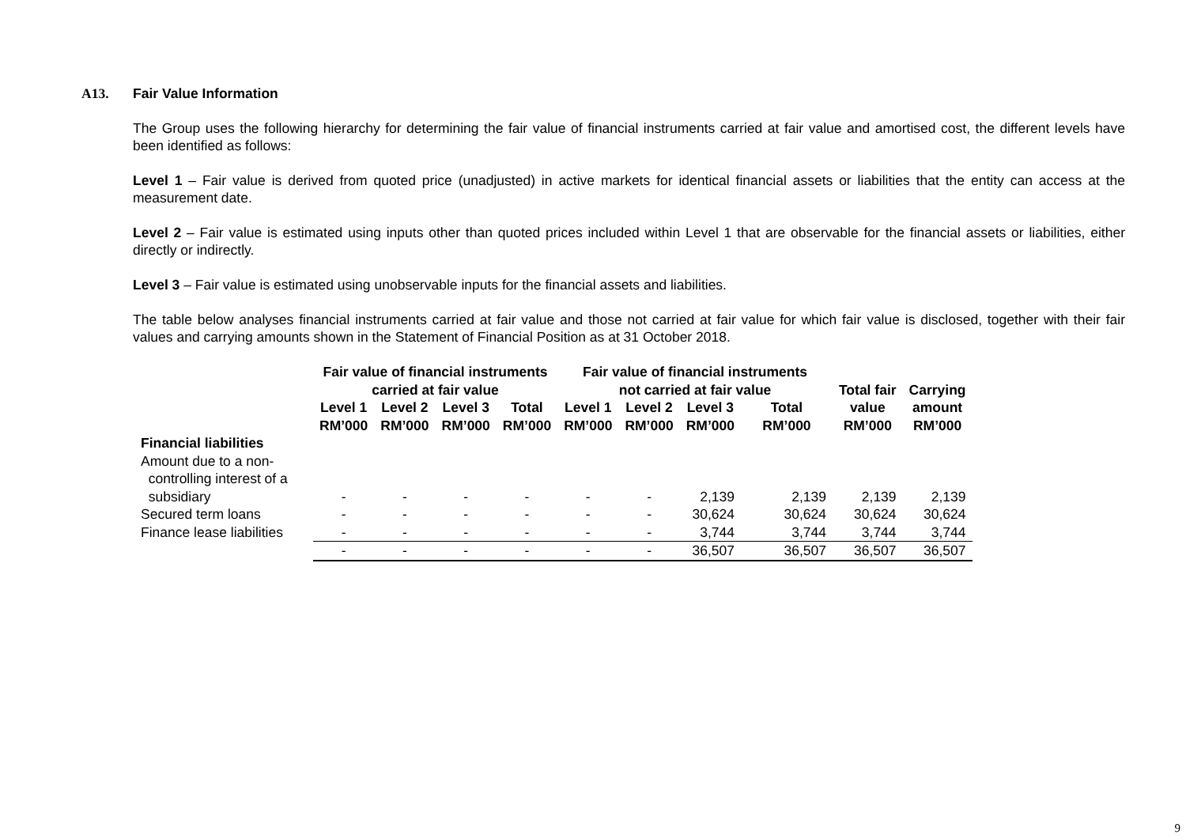A13. Fair Value Information
The Group uses the following hierarchy for determining the fair value of financial instruments carried at fair value and amortised cost, the different levels have been identified as follows:
Level 1 – Fair value is derived from quoted price (unadjusted) in active markets for identical financial assets or liabilities that the entity can access at the measurement date.
Level 2 – Fair value is estimated using inputs other than quoted prices included within Level 1 that are observable for the financial assets or liabilities, either directly or indirectly.
Level 3 – Fair value is estimated using unobservable inputs for the financial assets and liabilities.
The table below analyses financial instruments carried at fair value and those not carried at fair value for which fair value is disclosed, together with their fair values and carrying amounts shown in the Statement of Financial Position as at 31 October 2018.
| | Fair value of financial instruments carried at fair value | | | | Fair value of financial instruments not carried at fair value | | | | Total fair value RM’000 | Carrying amount RM’000 |
| --- | --- | --- | --- | --- | --- | --- | --- | --- | --- | --- |
| | Level 1 RM’000 | Level 2 RM’000 | Level 3 RM’000 | Total RM’000 | Level 1 RM’000 | Level 2 RM’000 | Level 3 RM’000 | Total RM’000 | | |
| Financial liabilities | | | | | | | | | | |
| Amount due to a non- controlling interest of a subsidiary | - | - | - | - | - | - | 2,139 | 2,139 | 2,139 | 2,139 |
| Secured term loans | - | - | - | - | - | - | 30,624 | 30,624 | 30,624 | 30,624 |
| Finance lease liabilities | - | - | - | - | - | - | 3,744 | 3,744 | 3,744 | 3,744 |
| | - | - | - | - | - | - | 36,507 | 36,507 | 36,507 | 36,507 |
9